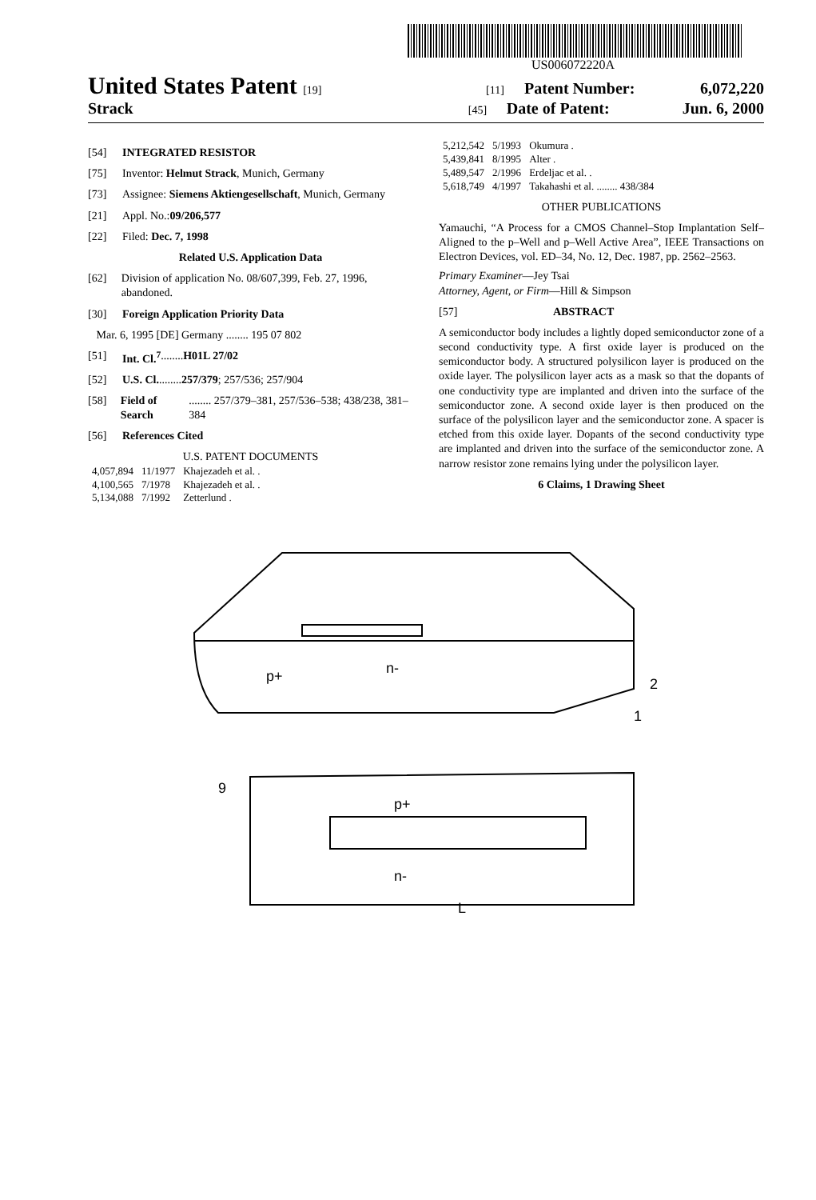US006072220A
United States Patent [19] [11] Patent Number: 6,072,220
Strack
[45] Date of Patent: Jun. 6, 2000
[54] INTEGRATED RESISTOR
[75] Inventor: Helmut Strack, Munich, Germany
[73] Assignee: Siemens Aktiengesellschaft, Munich, Germany
[21] Appl. No.: 09/206,577
[22] Filed: Dec. 7, 1998
Related U.S. Application Data
[62] Division of application No. 08/607,399, Feb. 27, 1996, abandoned.
[30] Foreign Application Priority Data
Mar. 6, 1995 [DE] Germany ........ 195 07 802
[51] Int. Cl.<sup>7</sup> ........ H01L 27/02
[52] U.S. Cl. ........ 257/379; 257/536; 257/904
[58] Field of Search ........ 257/379–381, 257/536–538; 438/238, 381–384
[56] References Cited
U.S. PATENT DOCUMENTS
| 4,057,894 | 11/1977 | Khajezadeh et al. . |
| 4,100,565 | 7/1978 | Khajezadeh et al. . |
| 5,134,088 | 7/1992 | Zetterlund . |
| 5,212,542 | 5/1993 | Okumura . |
| 5,439,841 | 8/1995 | Alter . |
| 5,489,547 | 2/1996 | Erdeljac et al. . |
| 5,618,749 | 4/1997 | Takahashi et al. ........ 438/384 |
OTHER PUBLICATIONS
Yamauchi, “A Process for a CMOS Channel–Stop Implantation Self–Aligned to the p–Well and p–Well Active Area”, IEEE Transactions on Electron Devices, vol. ED–34, No. 12, Dec. 1987, pp. 2562–2563.
Primary Examiner—Jey Tsai
Attorney, Agent, or Firm—Hill & Simpson
[57] ABSTRACT
A semiconductor body includes a lightly doped semiconductor zone of a second conductivity type. A first oxide layer is produced on the semiconductor body. A structured polysilicon layer is produced on the oxide layer. The polysilicon layer acts as a mask so that the dopants of one conductivity type are implanted and driven into the surface of the semiconductor zone. A second oxide layer is then produced on the surface of the polysilicon layer and the semiconductor zone. A spacer is etched from this oxide layer. Dopants of the second conductivity type are implanted and driven into the surface of the semiconductor zone. A narrow resistor zone remains lying under the polysilicon layer.
6 Claims, 1 Drawing Sheet
p+
n-
1
2
p+
n-
L
9